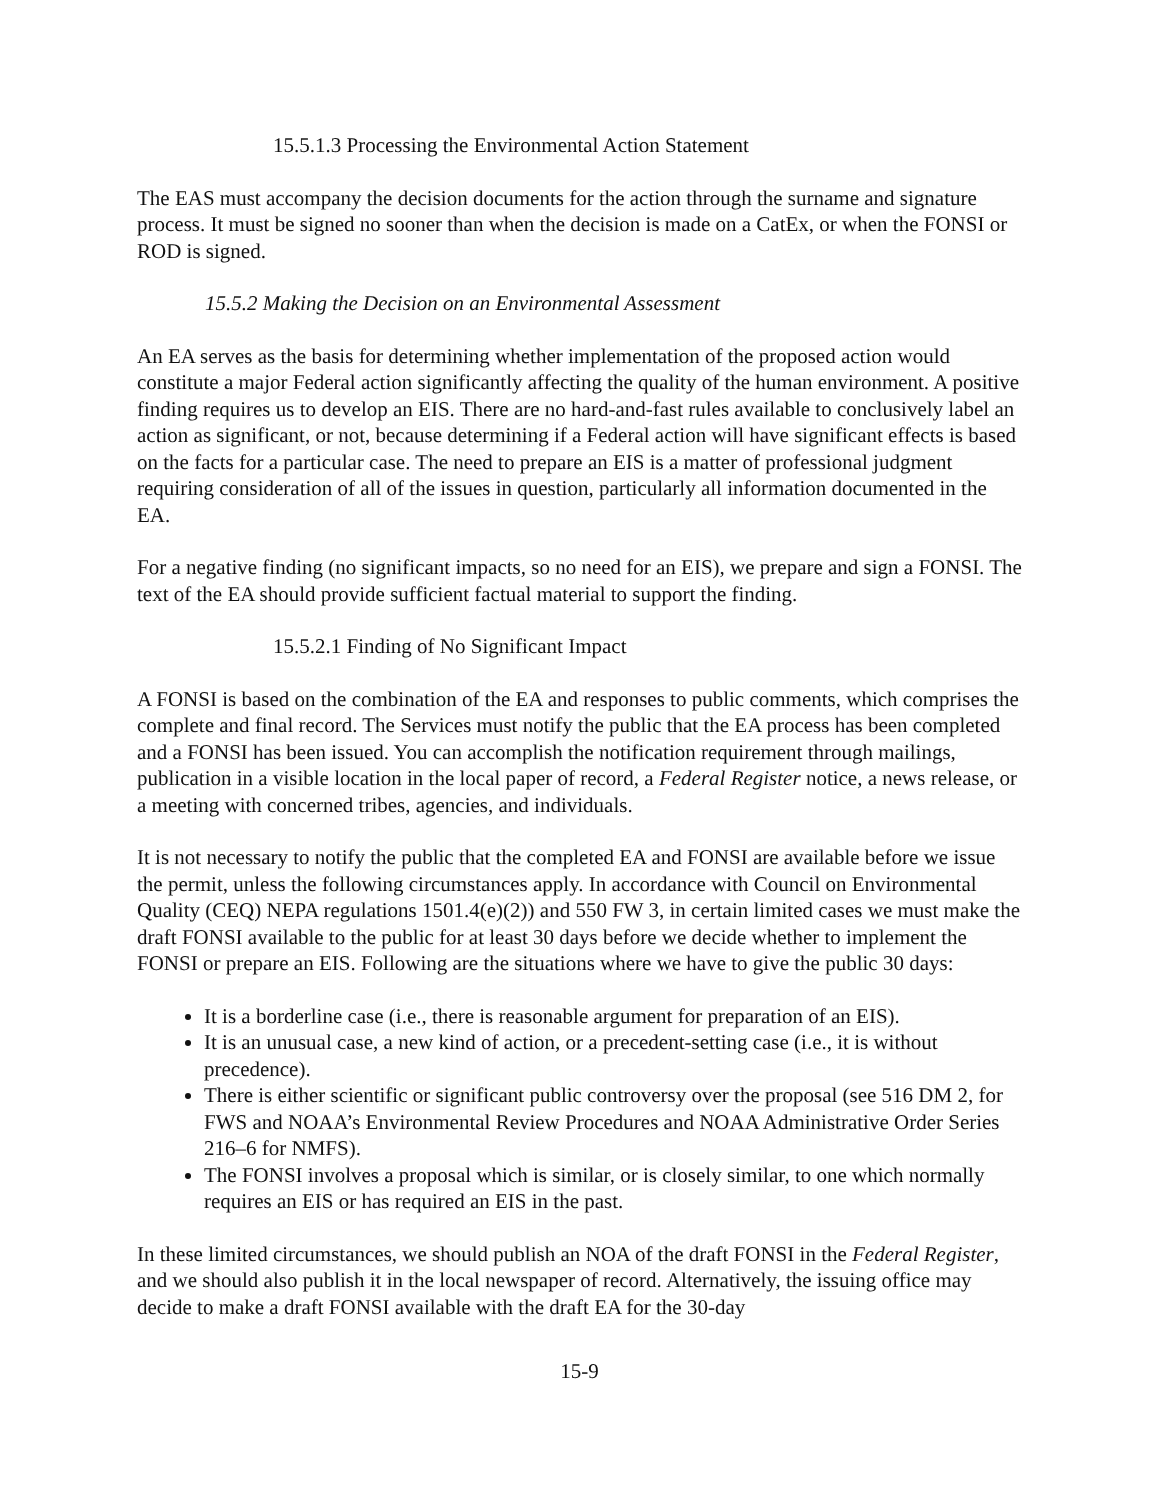15.5.1.3 Processing the Environmental Action Statement
The EAS must accompany the decision documents for the action through the surname and signature process. It must be signed no sooner than when the decision is made on a CatEx, or when the FONSI or ROD is signed.
15.5.2 Making the Decision on an Environmental Assessment
An EA serves as the basis for determining whether implementation of the proposed action would constitute a major Federal action significantly affecting the quality of the human environment. A positive finding requires us to develop an EIS. There are no hard-and-fast rules available to conclusively label an action as significant, or not, because determining if a Federal action will have significant effects is based on the facts for a particular case. The need to prepare an EIS is a matter of professional judgment requiring consideration of all of the issues in question, particularly all information documented in the EA.
For a negative finding (no significant impacts, so no need for an EIS), we prepare and sign a FONSI. The text of the EA should provide sufficient factual material to support the finding.
15.5.2.1 Finding of No Significant Impact
A FONSI is based on the combination of the EA and responses to public comments, which comprises the complete and final record. The Services must notify the public that the EA process has been completed and a FONSI has been issued. You can accomplish the notification requirement through mailings, publication in a visible location in the local paper of record, a Federal Register notice, a news release, or a meeting with concerned tribes, agencies, and individuals.
It is not necessary to notify the public that the completed EA and FONSI are available before we issue the permit, unless the following circumstances apply. In accordance with Council on Environmental Quality (CEQ) NEPA regulations 1501.4(e)(2)) and 550 FW 3, in certain limited cases we must make the draft FONSI available to the public for at least 30 days before we decide whether to implement the FONSI or prepare an EIS. Following are the situations where we have to give the public 30 days:
It is a borderline case (i.e., there is reasonable argument for preparation of an EIS).
It is an unusual case, a new kind of action, or a precedent-setting case (i.e., it is without precedence).
There is either scientific or significant public controversy over the proposal (see 516 DM 2, for FWS and NOAA’s Environmental Review Procedures and NOAA Administrative Order Series 216–6 for NMFS).
The FONSI involves a proposal which is similar, or is closely similar, to one which normally requires an EIS or has required an EIS in the past.
In these limited circumstances, we should publish an NOA of the draft FONSI in the Federal Register, and we should also publish it in the local newspaper of record. Alternatively, the issuing office may decide to make a draft FONSI available with the draft EA for the 30-day
15-9